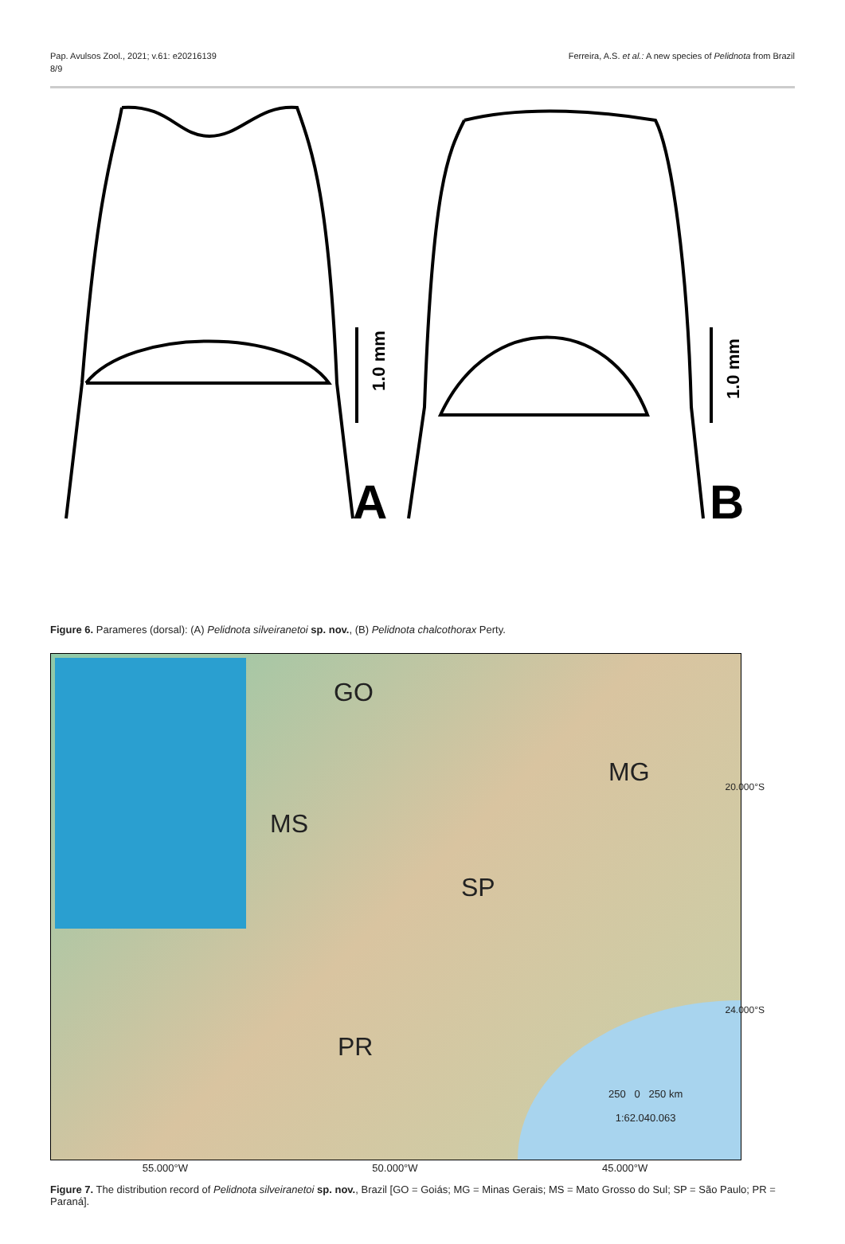Pap. Avulsos Zool., 2021; v.61: e20216139
8/9
Ferreira, A.S. et al.: A new species of Pelidnota from Brazil
1.0 mm
1.0 mm
A
B
Figure 6. Parameres (dorsal): (A) Pelidnota silveiranetoi sp. nov., (B) Pelidnota chalcothorax Perty.
GO
MG
MS
SP
PR
250 0 250 km
1:62.040.063
20.000°S
24.000°S
55.000°W 50.000°W 45.000°W
Figure 7. The distribution record of Pelidnota silveiranetoi sp. nov., Brazil [GO = Goiás; MG = Minas Gerais; MS = Mato Grosso do Sul; SP = São Paulo; PR = Paraná].